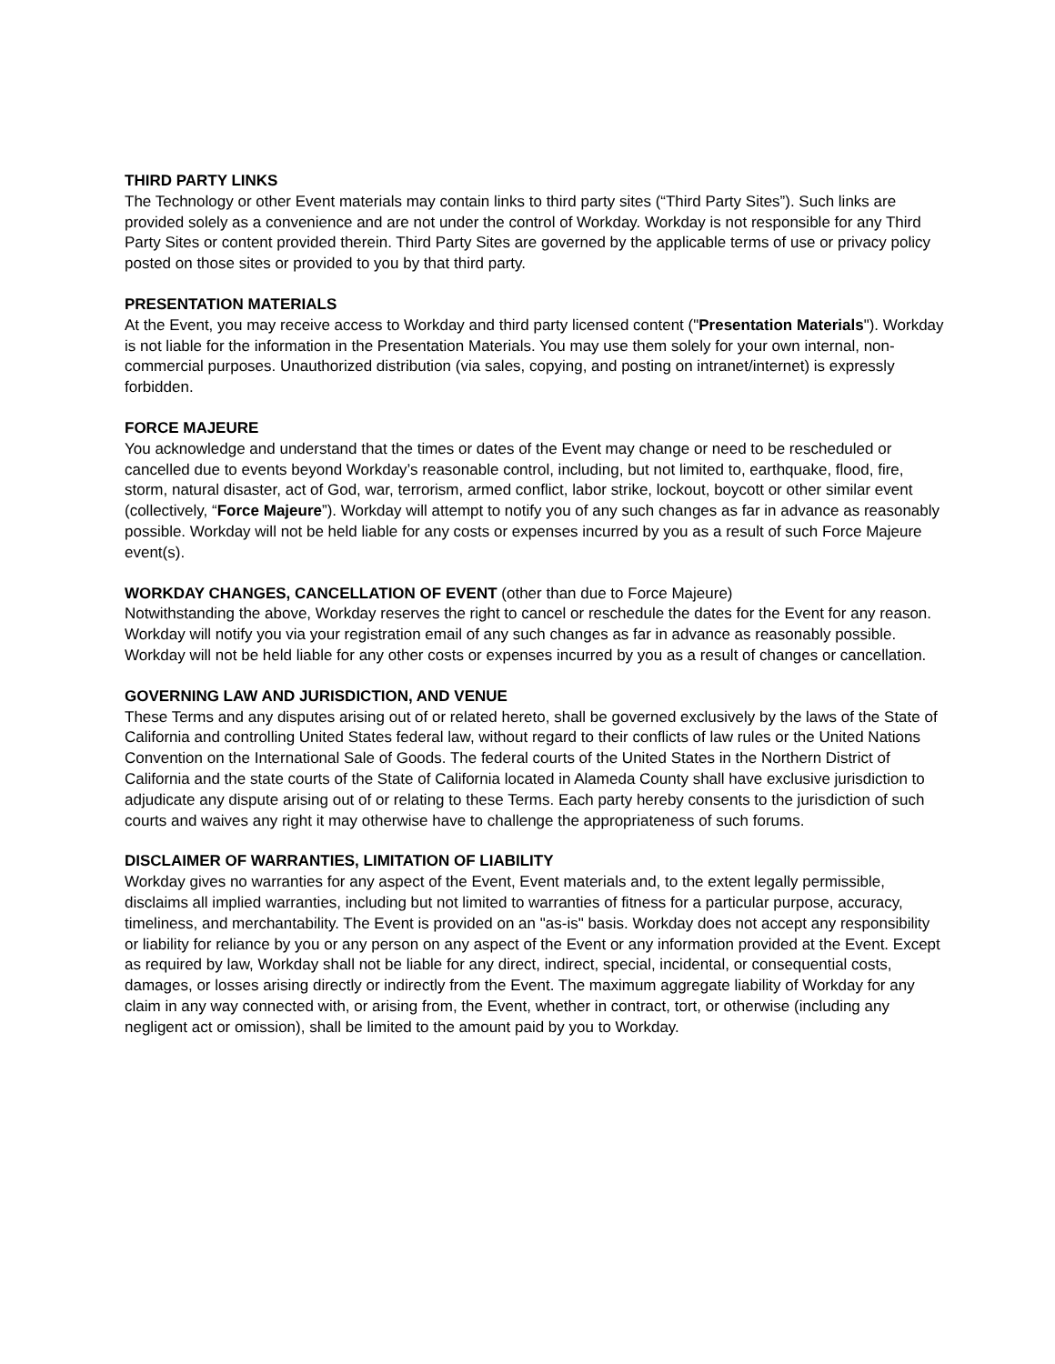THIRD PARTY LINKS
The Technology or other Event materials may contain links to third party sites (“Third Party Sites”). Such links are provided solely as a convenience and are not under the control of Workday. Workday is not responsible for any Third Party Sites or content provided therein. Third Party Sites are governed by the applicable terms of use or privacy policy posted on those sites or provided to you by that third party.
PRESENTATION MATERIALS
At the Event, you may receive access to Workday and third party licensed content ("Presentation Materials"). Workday is not liable for the information in the Presentation Materials. You may use them solely for your own internal, non-commercial purposes. Unauthorized distribution (via sales, copying, and posting on intranet/internet) is expressly forbidden.
FORCE MAJEURE
You acknowledge and understand that the times or dates of the Event may change or need to be rescheduled or cancelled due to events beyond Workday’s reasonable control, including, but not limited to, earthquake, flood, fire, storm, natural disaster, act of God, war, terrorism, armed conflict, labor strike, lockout, boycott or other similar event (collectively, “Force Majeure”). Workday will attempt to notify you of any such changes as far in advance as reasonably possible. Workday will not be held liable for any costs or expenses incurred by you as a result of such Force Majeure event(s).
WORKDAY CHANGES, CANCELLATION OF EVENT (other than due to Force Majeure)
Notwithstanding the above, Workday reserves the right to cancel or reschedule the dates for the Event for any reason. Workday will notify you via your registration email of any such changes as far in advance as reasonably possible. Workday will not be held liable for any other costs or expenses incurred by you as a result of changes or cancellation.
GOVERNING LAW AND JURISDICTION, AND VENUE
These Terms and any disputes arising out of or related hereto, shall be governed exclusively by the laws of the State of California and controlling United States federal law, without regard to their conflicts of law rules or the United Nations Convention on the International Sale of Goods. The federal courts of the United States in the Northern District of California and the state courts of the State of California located in Alameda County shall have exclusive jurisdiction to adjudicate any dispute arising out of or relating to these Terms. Each party hereby consents to the jurisdiction of such courts and waives any right it may otherwise have to challenge the appropriateness of such forums.
DISCLAIMER OF WARRANTIES, LIMITATION OF LIABILITY
Workday gives no warranties for any aspect of the Event, Event materials and, to the extent legally permissible, disclaims all implied warranties, including but not limited to warranties of fitness for a particular purpose, accuracy, timeliness, and merchantability. The Event is provided on an "as-is" basis. Workday does not accept any responsibility or liability for reliance by you or any person on any aspect of the Event or any information provided at the Event. Except as required by law, Workday shall not be liable for any direct, indirect, special, incidental, or consequential costs, damages, or losses arising directly or indirectly from the Event. The maximum aggregate liability of Workday for any claim in any way connected with, or arising from, the Event, whether in contract, tort, or otherwise (including any negligent act or omission), shall be limited to the amount paid by you to Workday.